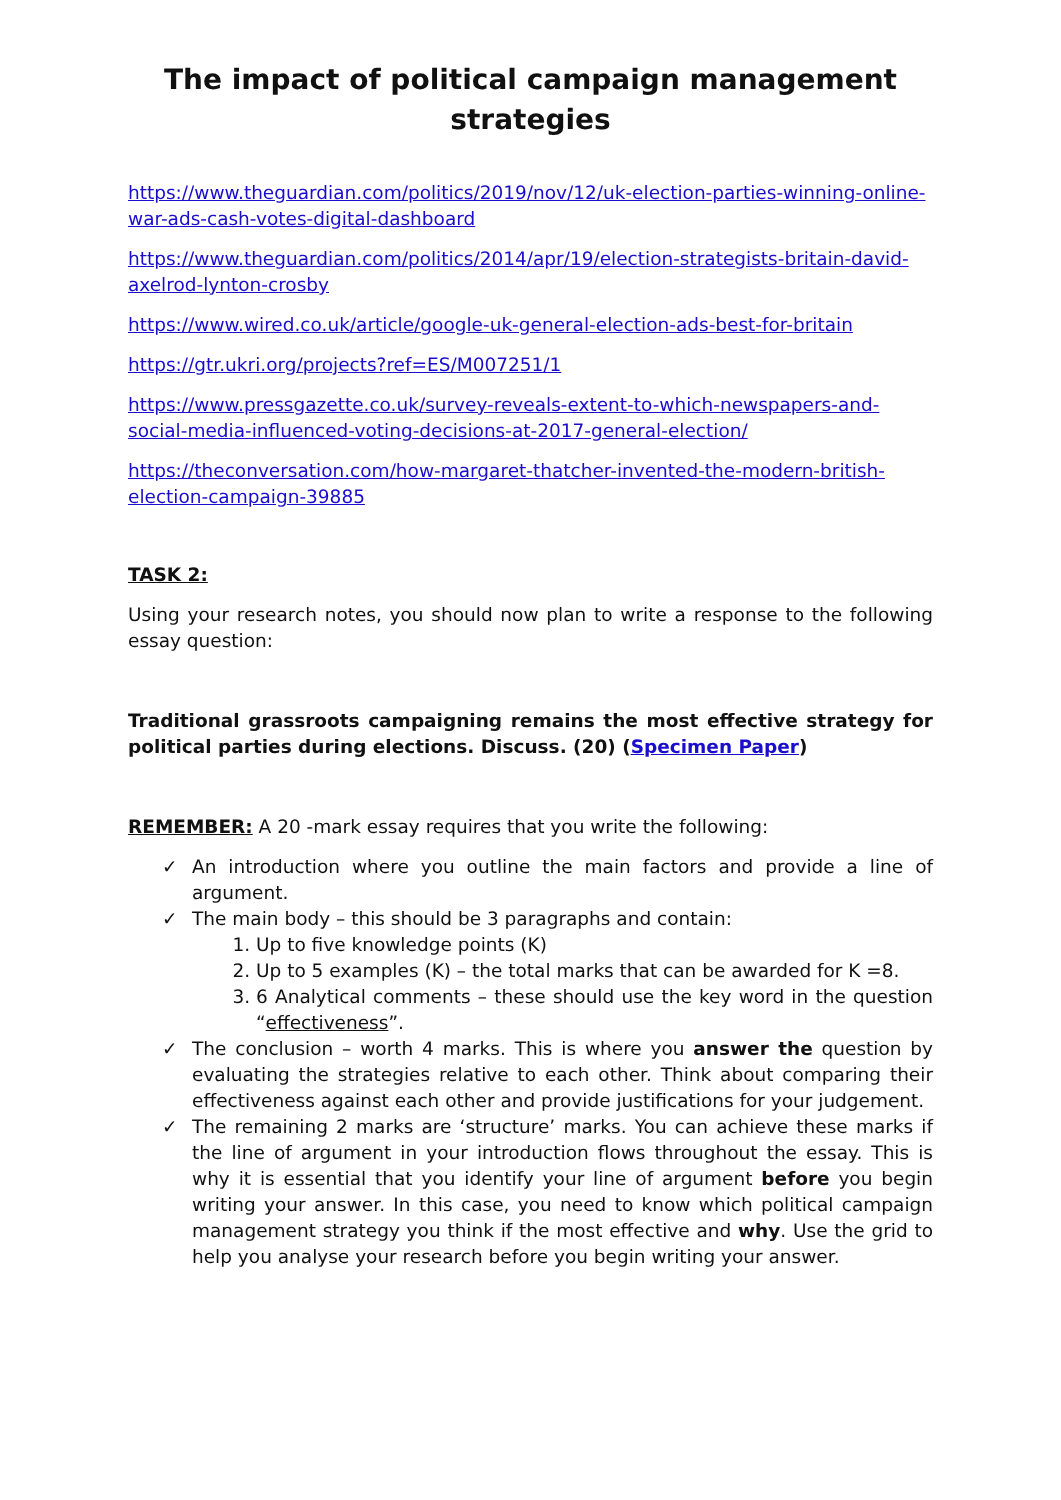The impact of political campaign management strategies
https://www.theguardian.com/politics/2019/nov/12/uk-election-parties-winning-online-war-ads-cash-votes-digital-dashboard
https://www.theguardian.com/politics/2014/apr/19/election-strategists-britain-david-axelrod-lynton-crosby
https://www.wired.co.uk/article/google-uk-general-election-ads-best-for-britain
https://gtr.ukri.org/projects?ref=ES/M007251/1
https://www.pressgazette.co.uk/survey-reveals-extent-to-which-newspapers-and-social-media-influenced-voting-decisions-at-2017-general-election/
https://theconversation.com/how-margaret-thatcher-invented-the-modern-british-election-campaign-39885
TASK 2:
Using your research notes, you should now plan to write a response to the following essay question:
Traditional grassroots campaigning remains the most effective strategy for political parties during elections. Discuss. (20) (Specimen Paper)
REMEMBER: A 20 -mark essay requires that you write the following:
✓ An introduction where you outline the main factors and provide a line of argument.
✓ The main body – this should be 3 paragraphs and contain:
1. Up to five knowledge points (K)
2. Up to 5 examples (K) – the total marks that can be awarded for K =8.
3. 6 Analytical comments – these should use the key word in the question “effectiveness”.
✓ The conclusion – worth 4 marks. This is where you answer the question by evaluating the strategies relative to each other. Think about comparing their effectiveness against each other and provide justifications for your judgement.
✓ The remaining 2 marks are ‘structure’ marks. You can achieve these marks if the line of argument in your introduction flows throughout the essay. This is why it is essential that you identify your line of argument before you begin writing your answer. In this case, you need to know which political campaign management strategy you think if the most effective and why. Use the grid to help you analyse your research before you begin writing your answer.